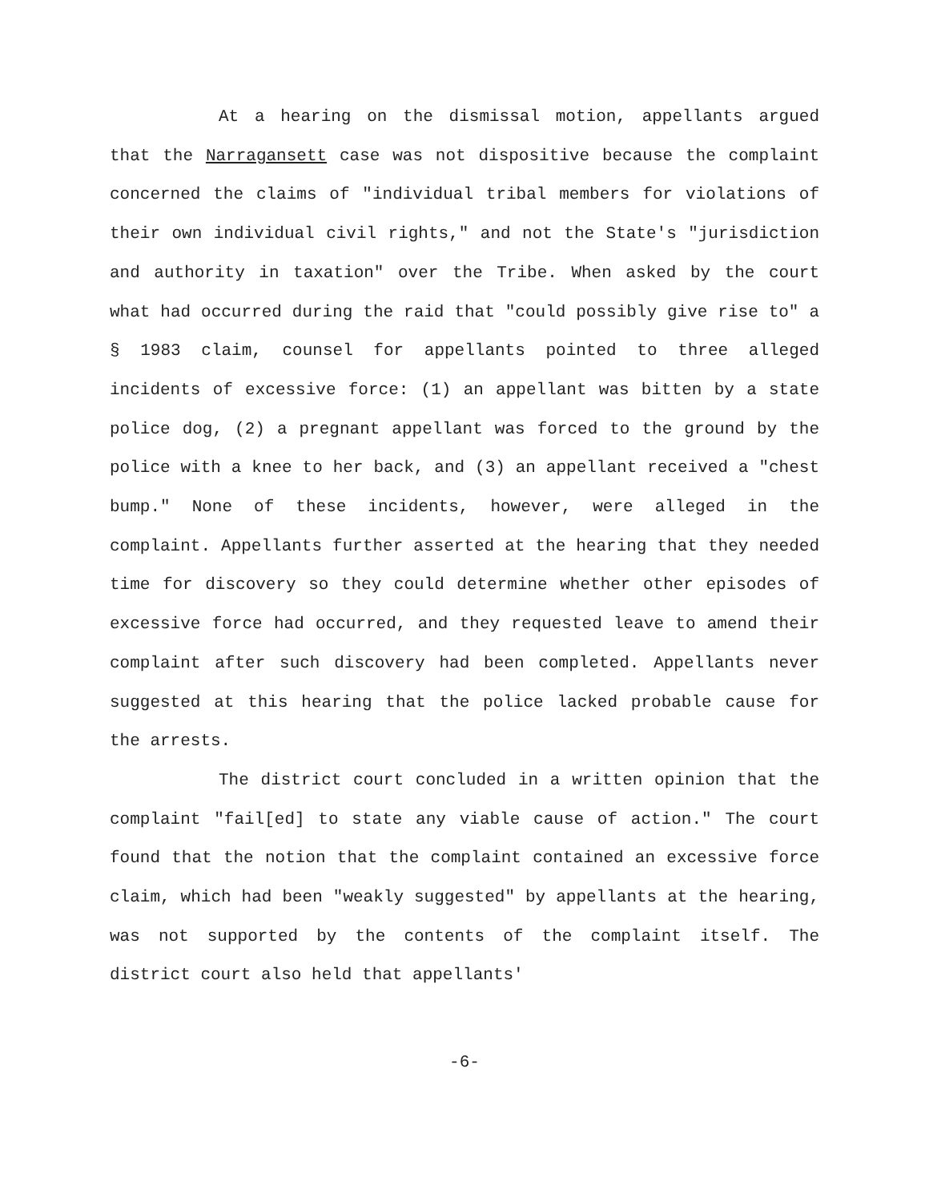At a hearing on the dismissal motion, appellants argued that the Narragansett case was not dispositive because the complaint concerned the claims of "individual tribal members for violations of their own individual civil rights," and not the State's "jurisdiction and authority in taxation" over the Tribe. When asked by the court what had occurred during the raid that "could possibly give rise to" a § 1983 claim, counsel for appellants pointed to three alleged incidents of excessive force: (1) an appellant was bitten by a state police dog, (2) a pregnant appellant was forced to the ground by the police with a knee to her back, and (3) an appellant received a "chest bump." None of these incidents, however, were alleged in the complaint. Appellants further asserted at the hearing that they needed time for discovery so they could determine whether other episodes of excessive force had occurred, and they requested leave to amend their complaint after such discovery had been completed. Appellants never suggested at this hearing that the police lacked probable cause for the arrests.
The district court concluded in a written opinion that the complaint "fail[ed] to state any viable cause of action." The court found that the notion that the complaint contained an excessive force claim, which had been "weakly suggested" by appellants at the hearing, was not supported by the contents of the complaint itself. The district court also held that appellants'
-6-